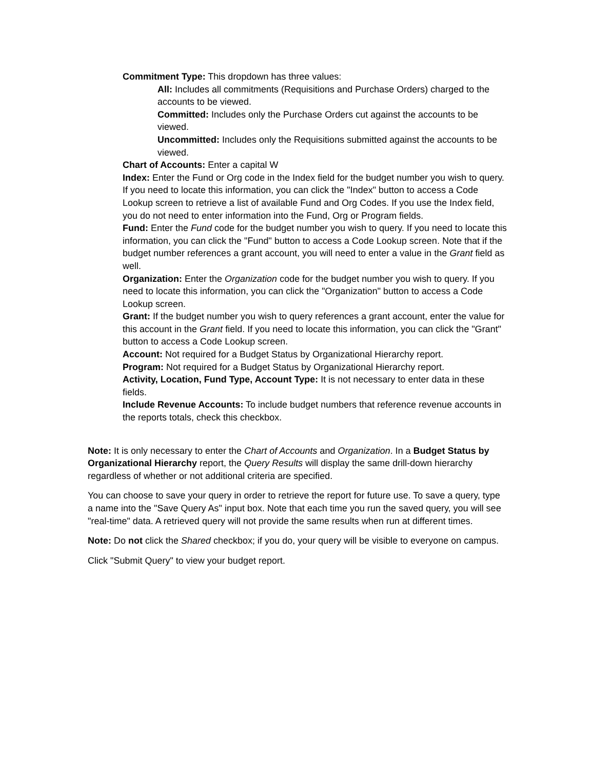Commitment Type: This dropdown has three values:
All: Includes all commitments (Requisitions and Purchase Orders) charged to the accounts to be viewed.
Committed: Includes only the Purchase Orders cut against the accounts to be viewed.
Uncommitted: Includes only the Requisitions submitted against the accounts to be viewed.
Chart of Accounts: Enter a capital W
Index: Enter the Fund or Org code in the Index field for the budget number you wish to query. If you need to locate this information, you can click the "Index" button to access a Code Lookup screen to retrieve a list of available Fund and Org Codes. If you use the Index field, you do not need to enter information into the Fund, Org or Program fields.
Fund: Enter the Fund code for the budget number you wish to query. If you need to locate this information, you can click the "Fund" button to access a Code Lookup screen. Note that if the budget number references a grant account, you will need to enter a value in the Grant field as well.
Organization: Enter the Organization code for the budget number you wish to query. If you need to locate this information, you can click the "Organization" button to access a Code Lookup screen.
Grant: If the budget number you wish to query references a grant account, enter the value for this account in the Grant field. If you need to locate this information, you can click the "Grant" button to access a Code Lookup screen.
Account: Not required for a Budget Status by Organizational Hierarchy report.
Program: Not required for a Budget Status by Organizational Hierarchy report.
Activity, Location, Fund Type, Account Type: It is not necessary to enter data in these fields.
Include Revenue Accounts: To include budget numbers that reference revenue accounts in the reports totals, check this checkbox.
Note: It is only necessary to enter the Chart of Accounts and Organization. In a Budget Status by Organizational Hierarchy report, the Query Results will display the same drill-down hierarchy regardless of whether or not additional criteria are specified.
You can choose to save your query in order to retrieve the report for future use. To save a query, type a name into the "Save Query As" input box. Note that each time you run the saved query, you will see "real-time" data. A retrieved query will not provide the same results when run at different times.
Note: Do not click the Shared checkbox; if you do, your query will be visible to everyone on campus.
Click "Submit Query" to view your budget report.